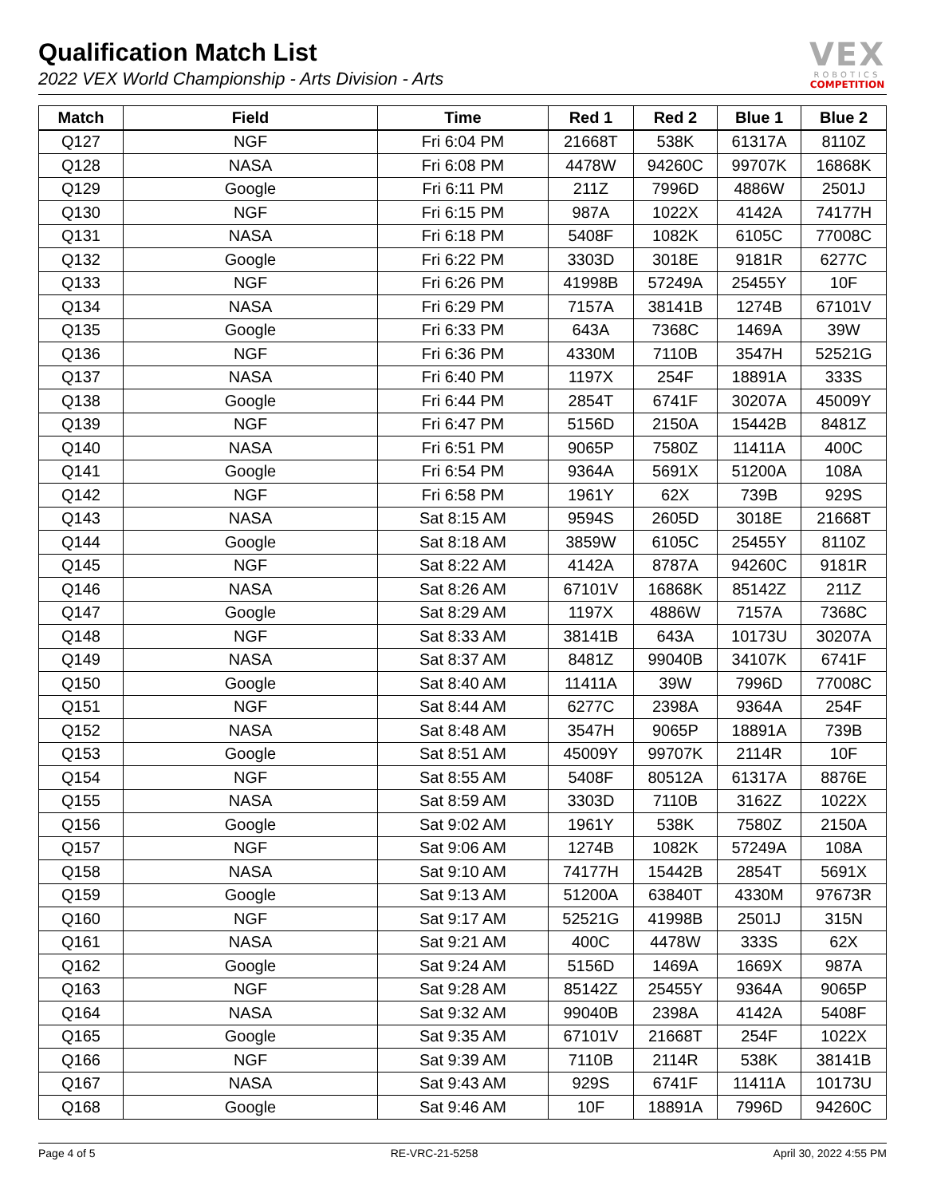Qualification Match List
2022 VEX World Championship - Arts Division - Arts
VEX
ROBOTICS
COMPETITION
| Match | Field | Time | Red 1 | Red 2 | Blue 1 | Blue 2 |
| --- | --- | --- | --- | --- | --- | --- |
| Q127 | NGF | Fri 6:04 PM | 21668T | 538K | 61317A | 8110Z |
| Q128 | NASA | Fri 6:08 PM | 4478W | 94260C | 99707K | 16868K |
| Q129 | Google | Fri 6:11 PM | 211Z | 7996D | 4886W | 2501J |
| Q130 | NGF | Fri 6:15 PM | 987A | 1022X | 4142A | 74177H |
| Q131 | NASA | Fri 6:18 PM | 5408F | 1082K | 6105C | 77008C |
| Q132 | Google | Fri 6:22 PM | 3303D | 3018E | 9181R | 6277C |
| Q133 | NGF | Fri 6:26 PM | 41998B | 57249A | 25455Y | 10F |
| Q134 | NASA | Fri 6:29 PM | 7157A | 38141B | 1274B | 67101V |
| Q135 | Google | Fri 6:33 PM | 643A | 7368C | 1469A | 39W |
| Q136 | NGF | Fri 6:36 PM | 4330M | 7110B | 3547H | 52521G |
| Q137 | NASA | Fri 6:40 PM | 1197X | 254F | 18891A | 333S |
| Q138 | Google | Fri 6:44 PM | 2854T | 6741F | 30207A | 45009Y |
| Q139 | NGF | Fri 6:47 PM | 5156D | 2150A | 15442B | 8481Z |
| Q140 | NASA | Fri 6:51 PM | 9065P | 7580Z | 11411A | 400C |
| Q141 | Google | Fri 6:54 PM | 9364A | 5691X | 51200A | 108A |
| Q142 | NGF | Fri 6:58 PM | 1961Y | 62X | 739B | 929S |
| Q143 | NASA | Sat 8:15 AM | 9594S | 2605D | 3018E | 21668T |
| Q144 | Google | Sat 8:18 AM | 3859W | 6105C | 25455Y | 8110Z |
| Q145 | NGF | Sat 8:22 AM | 4142A | 8787A | 94260C | 9181R |
| Q146 | NASA | Sat 8:26 AM | 67101V | 16868K | 85142Z | 211Z |
| Q147 | Google | Sat 8:29 AM | 1197X | 4886W | 7157A | 7368C |
| Q148 | NGF | Sat 8:33 AM | 38141B | 643A | 10173U | 30207A |
| Q149 | NASA | Sat 8:37 AM | 8481Z | 99040B | 34107K | 6741F |
| Q150 | Google | Sat 8:40 AM | 11411A | 39W | 7996D | 77008C |
| Q151 | NGF | Sat 8:44 AM | 6277C | 2398A | 9364A | 254F |
| Q152 | NASA | Sat 8:48 AM | 3547H | 9065P | 18891A | 739B |
| Q153 | Google | Sat 8:51 AM | 45009Y | 99707K | 2114R | 10F |
| Q154 | NGF | Sat 8:55 AM | 5408F | 80512A | 61317A | 8876E |
| Q155 | NASA | Sat 8:59 AM | 3303D | 7110B | 3162Z | 1022X |
| Q156 | Google | Sat 9:02 AM | 1961Y | 538K | 7580Z | 2150A |
| Q157 | NGF | Sat 9:06 AM | 1274B | 1082K | 57249A | 108A |
| Q158 | NASA | Sat 9:10 AM | 74177H | 15442B | 2854T | 5691X |
| Q159 | Google | Sat 9:13 AM | 51200A | 63840T | 4330M | 97673R |
| Q160 | NGF | Sat 9:17 AM | 52521G | 41998B | 2501J | 315N |
| Q161 | NASA | Sat 9:21 AM | 400C | 4478W | 333S | 62X |
| Q162 | Google | Sat 9:24 AM | 5156D | 1469A | 1669X | 987A |
| Q163 | NGF | Sat 9:28 AM | 85142Z | 25455Y | 9364A | 9065P |
| Q164 | NASA | Sat 9:32 AM | 99040B | 2398A | 4142A | 5408F |
| Q165 | Google | Sat 9:35 AM | 67101V | 21668T | 254F | 1022X |
| Q166 | NGF | Sat 9:39 AM | 7110B | 2114R | 538K | 38141B |
| Q167 | NASA | Sat 9:43 AM | 929S | 6741F | 11411A | 10173U |
| Q168 | Google | Sat 9:46 AM | 10F | 18891A | 7996D | 94260C |
Page 4 of 5 RE-VRC-21-5258 April 30, 2022 4:55 PM